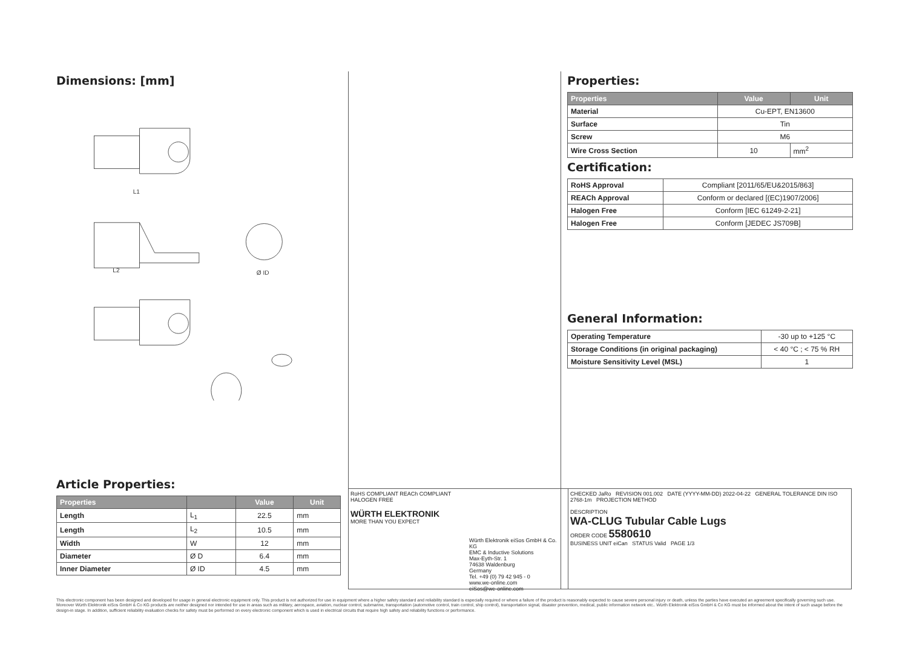Dimensions: [mm]
L1
L2
Ø ID
Article Properties:
| Properties | | Value | Unit |
| --- | --- | --- | --- |
| Length | L<sub>1</sub> | 22.5 | mm |
| Length | L<sub>2</sub> | 10.5 | mm |
| Width | W | 12 | mm |
| Diameter | Ø D | 6.4 | mm |
| Inner Diameter | Ø ID | 4.5 | mm |
Properties:
| Properties | Value | Unit |
| --- | --- | --- |
| Material | Cu-EPT, EN13600 | |
| Surface | Tin | |
| Screw | M6 | |
| Wire Cross Section | 10 | mm<sup>2</sup> |
Certification:
| RoHS Approval | Compliant [2011/65/EU&2015/863] |
| REACh Approval | Conform or declared [(EC)1907/2006] |
| Halogen Free | Conform [IEC 61249-2-21] |
| Halogen Free | Conform [JEDEC JS709B] |
General Information:
| Operating Temperature | -30 up to +125 °C |
| Storage Conditions (in original packaging) | < 40 °C ; < 75 % RH |
| Moisture Sensitivity Level (MSL) | 1 |
RoHS COMPLIANT REACh COMPLIANT HALOGEN FREE
WÜRTH ELEKTRONIK
MORE THAN YOU EXPECT
Würth Elektronik eiSos GmbH & Co. KG
EMC & Inductive Solutions
Max-Eyth-Str. 1
74638 Waldenburg
Germany
Tel. +49 (0) 79 42 945 - 0
www.we-online.com
eiSos@we-online.com
CHECKED JaRo REVISION 001.002 DATE (YYYY-MM-DD) 2022-04-22 GENERAL TOLERANCE DIN ISO 2768-1m PROJECTION METHOD
DESCRIPTION
WA-CLUG Tubular Cable Lugs
ORDER CODE 5580610
BUSINESS UNIT eiCan STATUS Valid PAGE 1/3
This electronic component has been designed and developed for usage in general electronic equipment only. This product is not authorized for use in equipment where a higher safety standard and reliability standard is especially required or where a failure of the product is reasonably expected to cause severe personal injury or death, unless the parties have executed an agreement specifically governing such use. Moreover Würth Elektronik eiSos GmbH & Co KG products are neither designed nor intended for use in areas such as military, aerospace, aviation, nuclear control, submarine, transportation (automotive control, train control, ship control), transportation signal, disaster prevention, medical, public information network etc.. Würth Elektronik eiSos GmbH & Co KG must be informed about the intent of such usage before the design-in stage. In addition, sufficient reliability evaluation checks for safety must be performed on every electronic component which is used in electrical circuits that require high safety and reliability functions or performance.